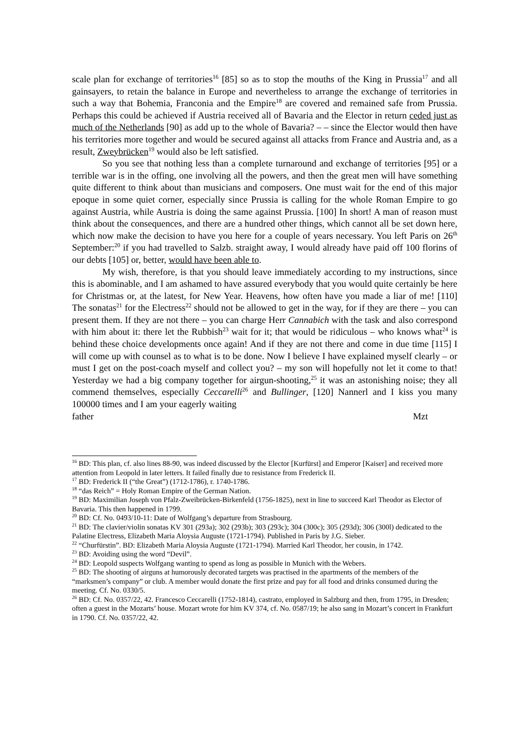scale plan for exchange of territories<sup>16</sup> [85] so as to stop the mouths of the King in Prussia<sup>17</sup> and all gainsayers, to retain the balance in Europe and nevertheless to arrange the exchange of territories in such a way that Bohemia, Franconia and the Empire<sup>18</sup> are covered and remained safe from Prussia. Perhaps this could be achieved if Austria received all of Bavaria and the Elector in return ceded just as much of the Netherlands [90] as add up to the whole of Bavaria? – – since the Elector would then have his territories more together and would be secured against all attacks from France and Austria and, as a result, Zweybrücken<sup>19</sup> would also be left satisfied.
So you see that nothing less than a complete turnaround and exchange of territories [95] or a terrible war is in the offing, one involving all the powers, and then the great men will have something quite different to think about than musicians and composers. One must wait for the end of this major epoque in some quiet corner, especially since Prussia is calling for the whole Roman Empire to go against Austria, while Austria is doing the same against Prussia. [100] In short! A man of reason must think about the consequences, and there are a hundred other things, which cannot all be set down here, which now make the decision to have you here for a couple of years necessary. You left Paris on 26<sup>th</sup> September:<sup>20</sup> if you had travelled to Salzb. straight away, I would already have paid off 100 florins of our debts [105] or, better, would have been able to.
My wish, therefore, is that you should leave immediately according to my instructions, since this is abominable, and I am ashamed to have assured everybody that you would quite certainly be here for Christmas or, at the latest, for New Year. Heavens, how often have you made a liar of me! [110] The sonatas<sup>21</sup> for the Electress<sup>22</sup> should not be allowed to get in the way, for if they are there – you can present them. If they are not there – you can charge Herr Cannabich with the task and also correspond with him about it: there let the Rubbish<sup>23</sup> wait for it; that would be ridiculous – who knows what<sup>24</sup> is behind these choice developments once again! And if they are not there and come in due time [115] I will come up with counsel as to what is to be done. Now I believe I have explained myself clearly – or must I get on the post-coach myself and collect you? – my son will hopefully not let it come to that! Yesterday we had a big company together for airgun-shooting,<sup>25</sup> it was an astonishing noise; they all commend themselves, especially Ceccarelli<sup>26</sup> and Bullinger, [120] Nannerl and I kiss you many 100000 times and I am your eagerly waiting
father Mzt
<sup>16</sup> BD: This plan, cf. also lines 88-90, was indeed discussed by the Elector [Kurfürst] and Emperor [Kaiser] and received more attention from Leopold in later letters. It failed finally due to resistance from Frederick II.
<sup>17</sup> BD: Frederick II (“the Great”) (1712-1786), r. 1740-1786.
<sup>18</sup> “das Reich” = Holy Roman Empire of the German Nation.
<sup>19</sup> BD: Maximilian Joseph von Pfalz-Zweibrücken-Birkenfeld (1756-1825), next in line to succeed Karl Theodor as Elector of Bavaria. This then happened in 1799.
<sup>20</sup> BD: Cf. No. 0493/10-11: Date of Wolfgang’s departure from Strasbourg.
<sup>21</sup> BD: The clavier/violin sonatas KV 301 (293a); 302 (293b); 303 (293c); 304 (300c); 305 (293d); 306 (300l) dedicated to the Palatine Electress, Elizabeth Maria Aloysia Auguste (1721-1794). Published in Paris by J.G. Sieber.
<sup>22</sup> “Churfürstin”. BD: Elizabeth Maria Aloysia Auguste (1721-1794). Married Karl Theodor, her cousin, in 1742.
<sup>23</sup> BD: Avoiding using the word “Devil”.
<sup>24</sup> BD: Leopold suspects Wolfgang wanting to spend as long as possible in Munich with the Webers.
<sup>25</sup> BD: The shooting of airguns at humorously decorated targets was practised in the apartments of the members of the “marksmen’s company” or club. A member would donate the first prize and pay for all food and drinks consumed during the meeting. Cf. No. 0330/5.
<sup>26</sup> BD: Cf. No. 0357/22, 42. Francesco Ceccarelli (1752-1814), castrato, employed in Salzburg and then, from 1795, in Dresden; often a guest in the Mozarts’ house. Mozart wrote for him KV 374, cf. No. 0587/19; he also sang in Mozart’s concert in Frankfurt in 1790. Cf. No. 0357/22, 42.